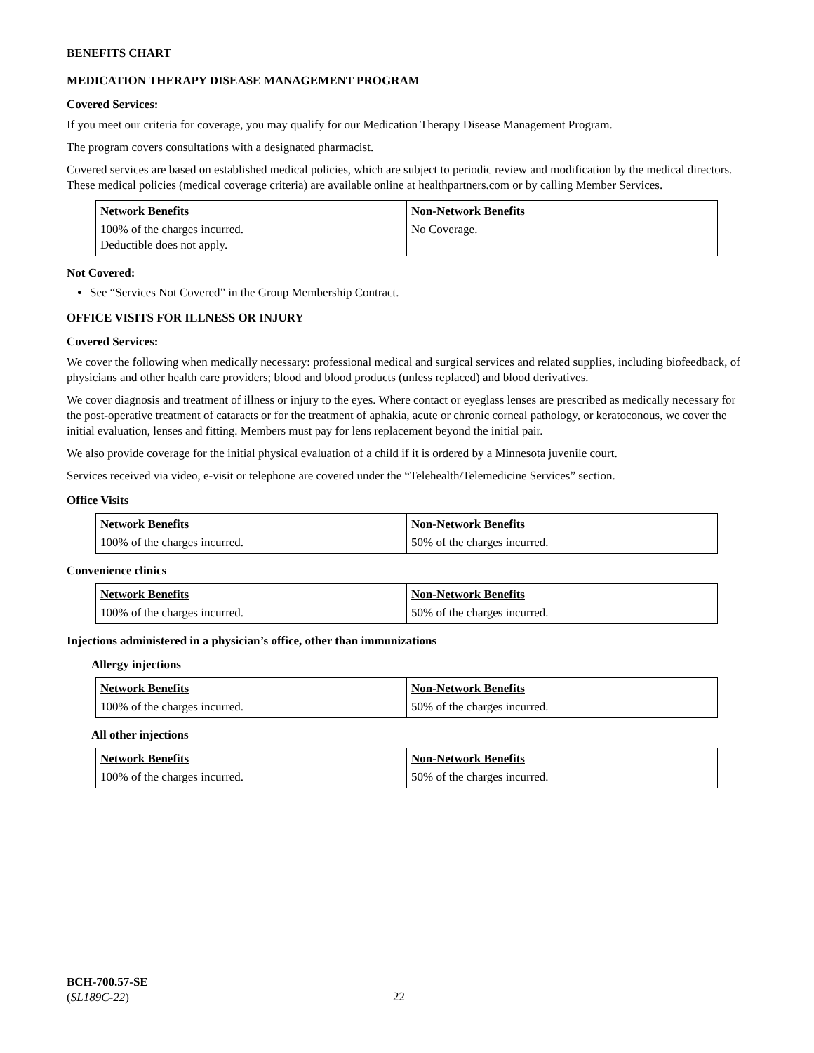BENEFITS CHART
MEDICATION THERAPY DISEASE MANAGEMENT PROGRAM
Covered Services:
If you meet our criteria for coverage, you may qualify for our Medication Therapy Disease Management Program.
The program covers consultations with a designated pharmacist.
Covered services are based on established medical policies, which are subject to periodic review and modification by the medical directors. These medical policies (medical coverage criteria) are available online at healthpartners.com or by calling Member Services.
| Network Benefits | Non-Network Benefits |
| --- | --- |
| 100% of the charges incurred. Deductible does not apply. | No Coverage. |
Not Covered:
See “Services Not Covered” in the Group Membership Contract.
OFFICE VISITS FOR ILLNESS OR INJURY
Covered Services:
We cover the following when medically necessary: professional medical and surgical services and related supplies, including biofeedback, of physicians and other health care providers; blood and blood products (unless replaced) and blood derivatives.
We cover diagnosis and treatment of illness or injury to the eyes. Where contact or eyeglass lenses are prescribed as medically necessary for the post-operative treatment of cataracts or for the treatment of aphakia, acute or chronic corneal pathology, or keratoconous, we cover the initial evaluation, lenses and fitting. Members must pay for lens replacement beyond the initial pair.
We also provide coverage for the initial physical evaluation of a child if it is ordered by a Minnesota juvenile court.
Services received via video, e-visit or telephone are covered under the “Telehealth/Telemedicine Services” section.
Office Visits
| Network Benefits | Non-Network Benefits |
| --- | --- |
| 100% of the charges incurred. | 50% of the charges incurred. |
Convenience clinics
| Network Benefits | Non-Network Benefits |
| --- | --- |
| 100% of the charges incurred. | 50% of the charges incurred. |
Injections administered in a physician’s office, other than immunizations
Allergy injections
| Network Benefits | Non-Network Benefits |
| --- | --- |
| 100% of the charges incurred. | 50% of the charges incurred. |
All other injections
| Network Benefits | Non-Network Benefits |
| --- | --- |
| 100% of the charges incurred. | 50% of the charges incurred. |
BCH-700.57-SE
(SL189C-22)
22